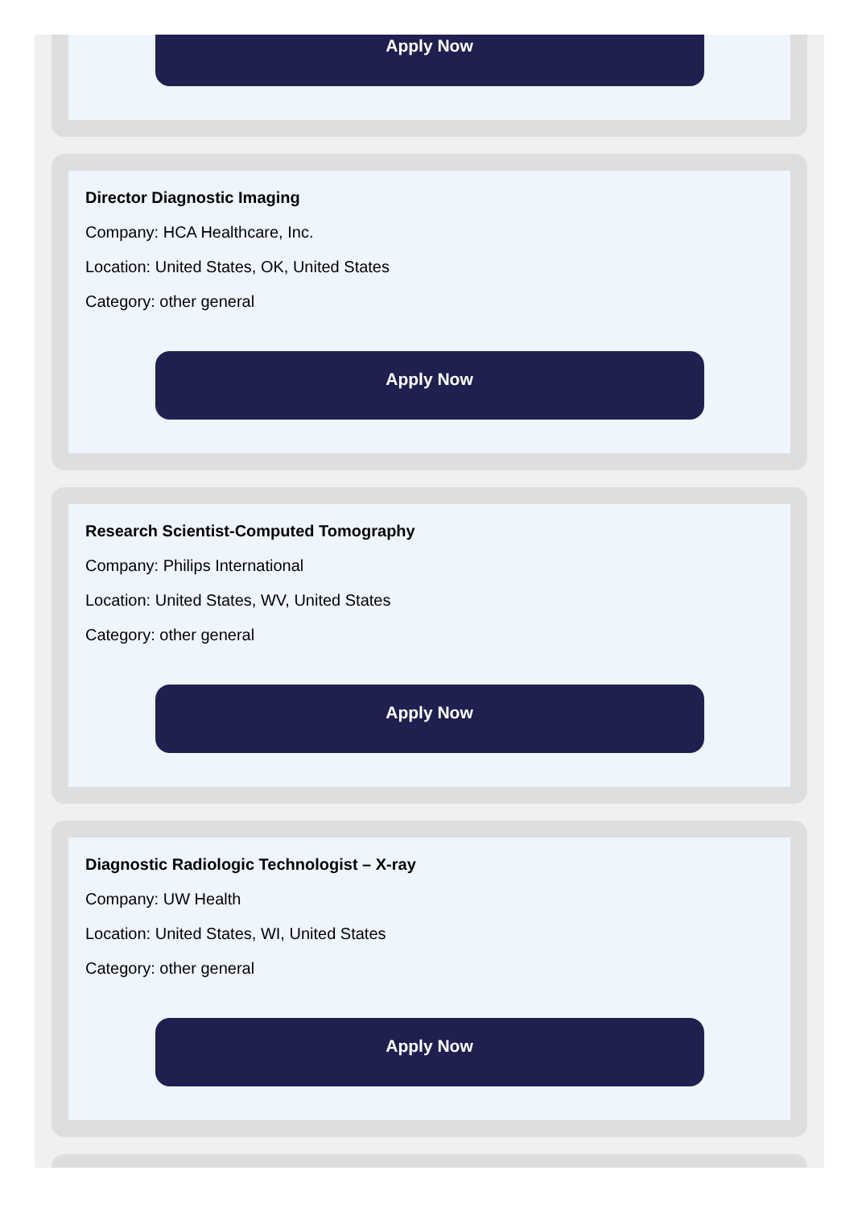Apply Now
Director Diagnostic Imaging
Company: HCA Healthcare, Inc.
Location: United States, OK, United States
Category: other general
Apply Now
Research Scientist-Computed Tomography
Company: Philips International
Location: United States, WV, United States
Category: other general
Apply Now
Diagnostic Radiologic Technologist – X-ray
Company: UW Health
Location: United States, WI, United States
Category: other general
Apply Now